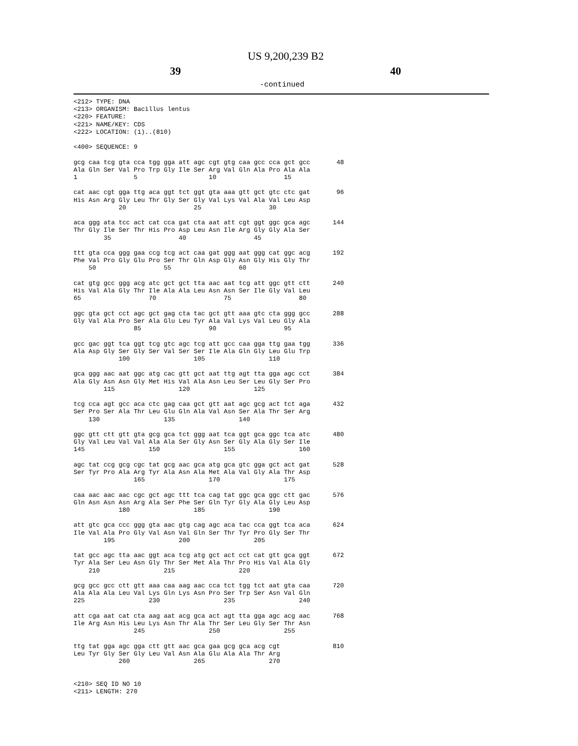US 9,200,239 B2
39 40
-continued
<212> TYPE: DNA
<213> ORGANISM: Bacillus lentus
<220> FEATURE:
<221> NAME/KEY: CDS
<222> LOCATION: (1)..(810)

<400> SEQUENCE: 9

gcg caa tcg gta cca tgg gga att agc cgt gtg caa gcc cca gct gcc       48
Ala Gln Ser Val Pro Trp Gly Ile Ser Arg Val Gln Ala Pro Ala Ala
1               5                   10                  15

cat aac cgt gga ttg aca ggt tct ggt gta aaa gtt gct gtc ctc gat       96
His Asn Arg Gly Leu Thr Gly Ser Gly Val Lys Val Ala Val Leu Asp
            20                  25                  30

aca ggg ata tcc act cat cca gat cta aat att cgt ggt ggc gca agc      144
Thr Gly Ile Ser Thr His Pro Asp Leu Asn Ile Arg Gly Gly Ala Ser
        35                  40                  45

ttt gta cca ggg gaa ccg tcg act caa gat ggg aat ggg cat ggc acg      192
Phe Val Pro Gly Glu Pro Ser Thr Gln Asp Gly Asn Gly His Gly Thr
    50                  55                  60

cat gtg gcc ggg acg atc gct gct tta aac aat tcg att ggc gtt ctt      240
His Val Ala Gly Thr Ile Ala Ala Leu Asn Asn Ser Ile Gly Val Leu
65                  70                  75                  80

ggc gta gct cct agc gct gag cta tac gct gtt aaa gtc cta ggg gcc      288
Gly Val Ala Pro Ser Ala Glu Leu Tyr Ala Val Lys Val Leu Gly Ala
                85                  90                  95

gcc gac ggt tca ggt tcg gtc agc tcg att gcc caa gga ttg gaa tgg      336
Ala Asp Gly Ser Gly Ser Val Ser Ser Ile Ala Gln Gly Leu Glu Trp
            100                 105                 110

gca ggg aac aat ggc atg cac gtt gct aat ttg agt tta gga agc cct      384
Ala Gly Asn Asn Gly Met His Val Ala Asn Leu Ser Leu Gly Ser Pro
        115                 120                 125

tcg cca agt gcc aca ctc gag caa gct gtt aat agc gcg act tct aga      432
Ser Pro Ser Ala Thr Leu Glu Gln Ala Val Asn Ser Ala Thr Ser Arg
    130                 135                 140

ggc gtt ctt gtt gta gcg gca tct ggg aat tca ggt gca ggc tca atc      480
Gly Val Leu Val Val Ala Ala Ser Gly Asn Ser Gly Ala Gly Ser Ile
145                 150                 155                 160

agc tat ccg gcg cgc tat gcg aac gca atg gca gtc gga gct act gat      528
Ser Tyr Pro Ala Arg Tyr Ala Asn Ala Met Ala Val Gly Ala Thr Asp
                165                 170                 175

caa aac aac aac cgc gct agc ttt tca cag tat ggc gca ggc ctt gac      576
Gln Asn Asn Asn Arg Ala Ser Phe Ser Gln Tyr Gly Ala Gly Leu Asp
            180                 185                 190

att gtc gca ccc ggg gta aac gtg cag agc aca tac cca ggt tca aca      624
Ile Val Ala Pro Gly Val Asn Val Gln Ser Thr Tyr Pro Gly Ser Thr
        195                 200                 205

tat gcc agc tta aac ggt aca tcg atg gct act cct cat gtt gca ggt      672
Tyr Ala Ser Leu Asn Gly Thr Ser Met Ala Thr Pro His Val Ala Gly
    210                 215                 220

gcg gcc gcc ctt gtt aaa caa aag aac cca tct tgg tct aat gta caa      720
Ala Ala Ala Leu Val Lys Gln Lys Asn Pro Ser Trp Ser Asn Val Gln
225                 230                 235                 240

att cga aat cat cta aag aat acg gca act agt tta gga agc acg aac      768
Ile Arg Asn His Leu Lys Asn Thr Ala Thr Ser Leu Gly Ser Thr Asn
                245                 250                 255

ttg tat gga agc gga ctt gtt aac gca gaa gcg gca acg cgt              810
Leu Tyr Gly Ser Gly Leu Val Asn Ala Glu Ala Ala Thr Arg
            260                 265                 270


<210> SEQ ID NO 10
<211> LENGTH: 270